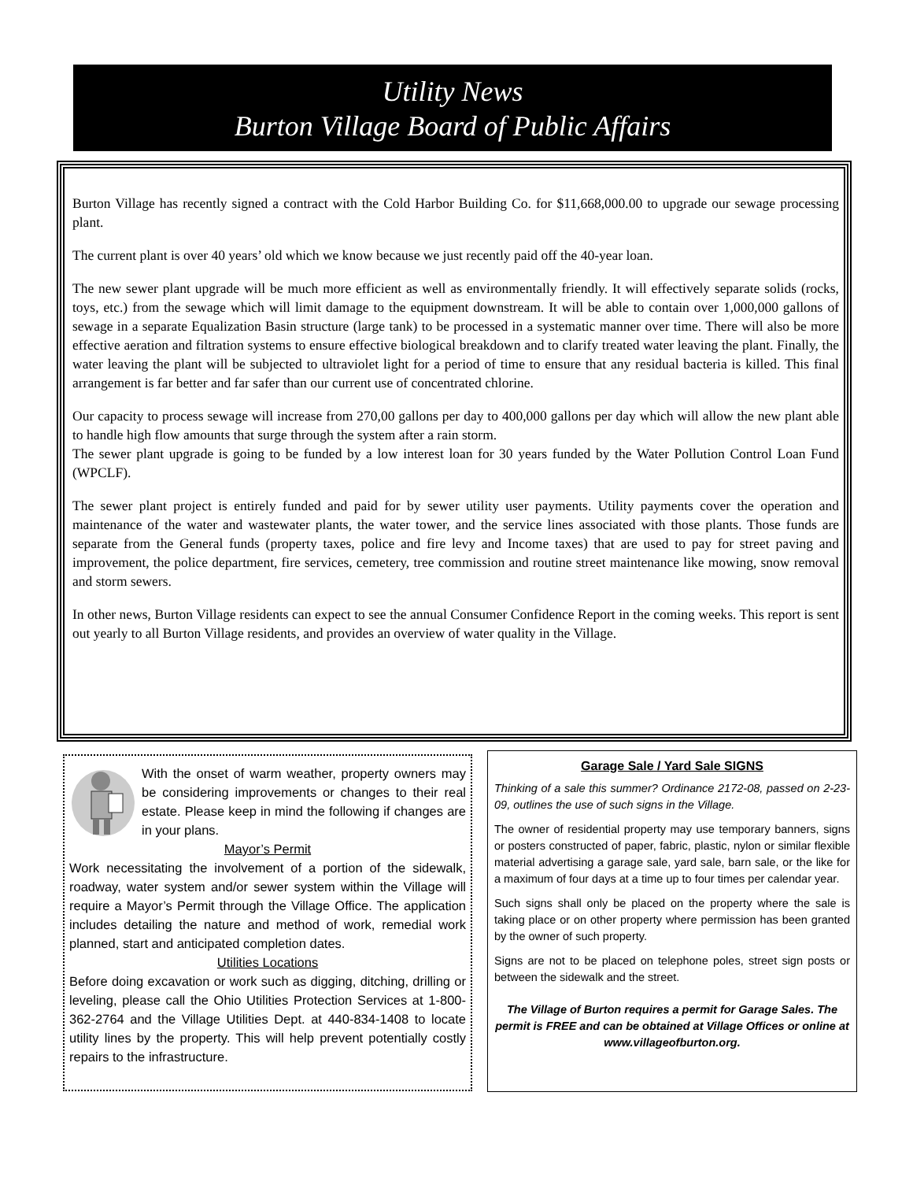Utility News
Burton Village Board of Public Affairs
Burton Village has recently signed a contract with the Cold Harbor Building Co. for $11,668,000.00 to upgrade our sewage processing plant.
The current plant is over 40 years’ old which we know because we just recently paid off the 40-year loan.
The new sewer plant upgrade will be much more efficient as well as environmentally friendly. It will effectively separate solids (rocks, toys, etc.) from the sewage which will limit damage to the equipment downstream. It will be able to contain over 1,000,000 gallons of sewage in a separate Equalization Basin structure (large tank) to be processed in a systematic manner over time. There will also be more effective aeration and filtration systems to ensure effective biological breakdown and to clarify treated water leaving the plant. Finally, the water leaving the plant will be subjected to ultraviolet light for a period of time to ensure that any residual bacteria is killed. This final arrangement is far better and far safer than our current use of concentrated chlorine.
Our capacity to process sewage will increase from 270,00 gallons per day to 400,000 gallons per day which will allow the new plant able to handle high flow amounts that surge through the system after a rain storm.
The sewer plant upgrade is going to be funded by a low interest loan for 30 years funded by the Water Pollution Control Loan Fund (WPCLF).
The sewer plant project is entirely funded and paid for by sewer utility user payments. Utility payments cover the operation and maintenance of the water and wastewater plants, the water tower, and the service lines associated with those plants. Those funds are separate from the General funds (property taxes, police and fire levy and Income taxes) that are used to pay for street paving and improvement, the police department, fire services, cemetery, tree commission and routine street maintenance like mowing, snow removal and storm sewers.
In other news, Burton Village residents can expect to see the annual Consumer Confidence Report in the coming weeks. This report is sent out yearly to all Burton Village residents, and provides an overview of water quality in the Village.
With the onset of warm weather, property owners may be considering improvements or changes to their real estate. Please keep in mind the following if changes are in your plans.
Mayor’s Permit
Work necessitating the involvement of a portion of the sidewalk, roadway, water system and/or sewer system within the Village will require a Mayor’s Permit through the Village Office. The application includes detailing the nature and method of work, remedial work planned, start and anticipated completion dates.
Utilities Locations
Before doing excavation or work such as digging, ditching, drilling or leveling, please call the Ohio Utilities Protection Services at 1-800-362-2764 and the Village Utilities Dept. at 440-834-1408 to locate utility lines by the property. This will help prevent potentially costly repairs to the infrastructure.
Garage Sale / Yard Sale SIGNS
Thinking of a sale this summer? Ordinance 2172-08, passed on 2-23-09, outlines the use of such signs in the Village.
The owner of residential property may use temporary banners, signs or posters constructed of paper, fabric, plastic, nylon or similar flexible material advertising a garage sale, yard sale, barn sale, or the like for a maximum of four days at a time up to four times per calendar year.
Such signs shall only be placed on the property where the sale is taking place or on other property where permission has been granted by the owner of such property.
Signs are not to be placed on telephone poles, street sign posts or between the sidewalk and the street.
The Village of Burton requires a permit for Garage Sales. The permit is FREE and can be obtained at Village Offices or online at www.villageofburton.org.